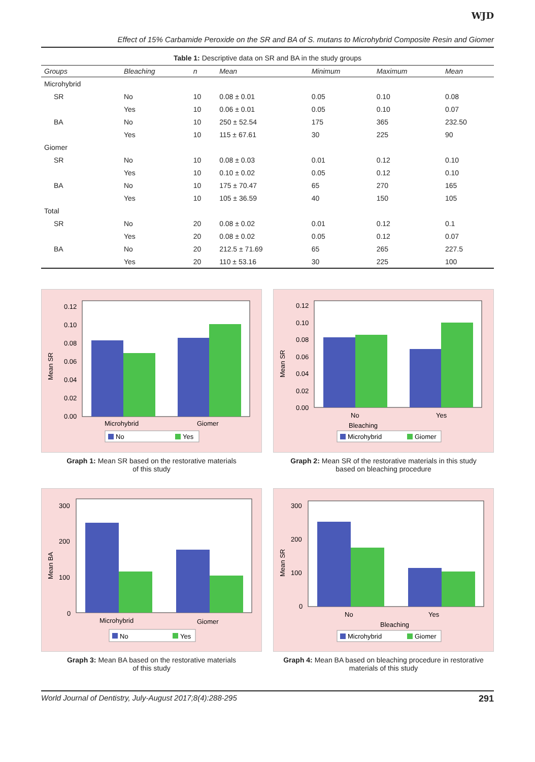WJD
Effect of 15% Carbamide Peroxide on the SR and BA of S. mutans to Microhybrid Composite Resin and Giomer
Table 1: Descriptive data on SR and BA in the study groups
| Groups | Bleaching | n | Mean | Minimum | Maximum | Mean |
| --- | --- | --- | --- | --- | --- | --- |
| Microhybrid | | | | | | |
| SR | No | 10 | 0.08 ± 0.01 | 0.05 | 0.10 | 0.08 |
| | Yes | 10 | 0.06 ± 0.01 | 0.05 | 0.10 | 0.07 |
| BA | No | 10 | 250 ± 52.54 | 175 | 365 | 232.50 |
| | Yes | 10 | 115 ± 67.61 | 30 | 225 | 90 |
| Giomer | | | | | | |
| SR | No | 10 | 0.08 ± 0.03 | 0.01 | 0.12 | 0.10 |
| | Yes | 10 | 0.10 ± 0.02 | 0.05 | 0.12 | 0.10 |
| BA | No | 10 | 175 ± 70.47 | 65 | 270 | 165 |
| | Yes | 10 | 105 ± 36.59 | 40 | 150 | 105 |
| Total | | | | | | |
| SR | No | 20 | 0.08 ± 0.02 | 0.01 | 0.12 | 0.1 |
| | Yes | 20 | 0.08 ± 0.02 | 0.05 | 0.12 | 0.07 |
| BA | No | 20 | 212.5 ± 71.69 | 65 | 265 | 227.5 |
| | Yes | 20 | 110 ± 53.16 | 30 | 225 | 100 |
Mean SR
0.12
0.10
0.08
0.06
0.04
0.02
0.00
Microhybrid
Giomer
No
Yes
Graph 1: Mean SR based on the restorative materials
of this study
Mean SR
0.12
0.10
0.08
0.06
0.04
0.02
0.00
No
Yes
Bleaching
Microhybrid
Giomer
Graph 2: Mean SR of the restorative materials in this study
based on bleaching procedure
Mean BA
300
200
100
0
Microhybrid
Giomer
No
Yes
Graph 3: Mean BA based on the restorative materials
of this study
Mean SR
300
200
100
0
No
Yes
Bleaching
Microhybrid
Giomer
Graph 4: Mean BA based on bleaching procedure in restorative
materials of this study
World Journal of Dentistry, July-August 2017;8(4):288-295 291